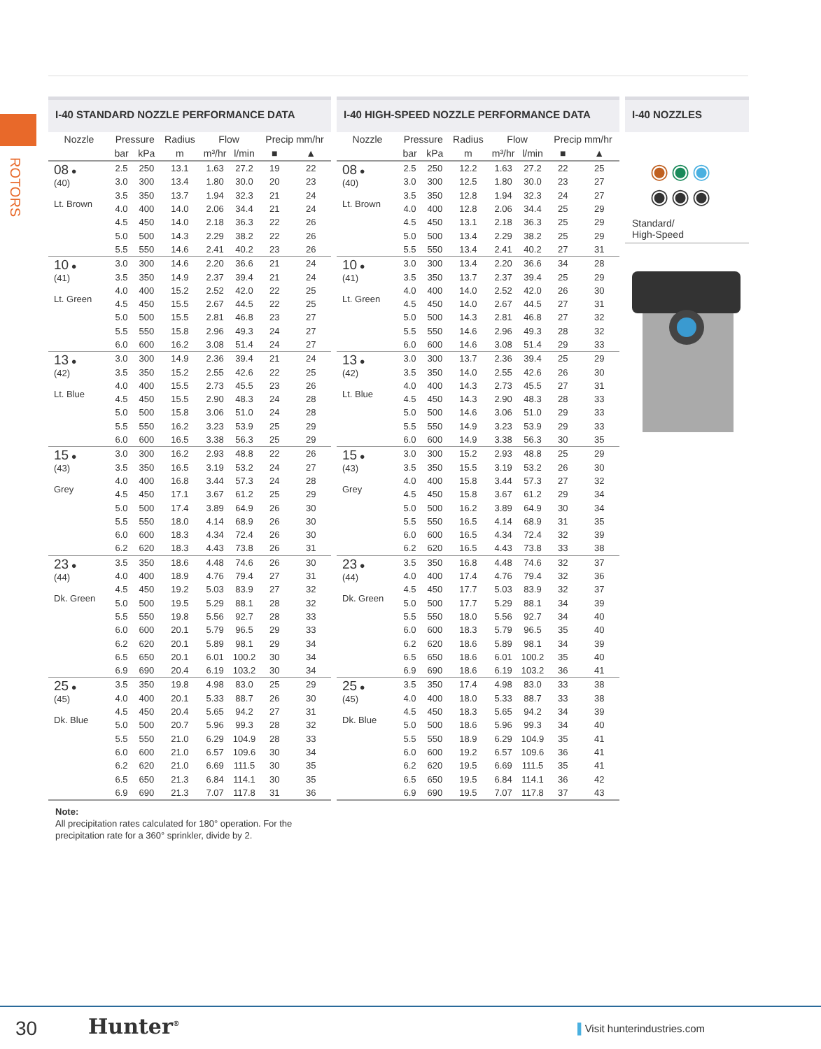ROTORS
I-40 STANDARD NOZZLE PERFORMANCE DATA
| Nozzle | Pressure | | Radius | Flow | | Precip mm/hr | |
| --- | --- | --- | --- | --- | --- | --- | --- |
| | bar | kPa | m | m³/hr | l/min | ■ | ▲ |
| 08 ● (40) Lt. Brown | 2.5 | 250 | 13.1 | 1.63 | 27.2 | 19 | 22 |
| | 3.0 | 300 | 13.4 | 1.80 | 30.0 | 20 | 23 |
| | 3.5 | 350 | 13.7 | 1.94 | 32.3 | 21 | 24 |
| | 4.0 | 400 | 14.0 | 2.06 | 34.4 | 21 | 24 |
| | 4.5 | 450 | 14.0 | 2.18 | 36.3 | 22 | 26 |
| | 5.0 | 500 | 14.3 | 2.29 | 38.2 | 22 | 26 |
| | 5.5 | 550 | 14.6 | 2.41 | 40.2 | 23 | 26 |
| 10 ● (41) Lt. Green | 3.0 | 300 | 14.6 | 2.20 | 36.6 | 21 | 24 |
| | 3.5 | 350 | 14.9 | 2.37 | 39.4 | 21 | 24 |
| | 4.0 | 400 | 15.2 | 2.52 | 42.0 | 22 | 25 |
| | 4.5 | 450 | 15.5 | 2.67 | 44.5 | 22 | 25 |
| | 5.0 | 500 | 15.5 | 2.81 | 46.8 | 23 | 27 |
| | 5.5 | 550 | 15.8 | 2.96 | 49.3 | 24 | 27 |
| | 6.0 | 600 | 16.2 | 3.08 | 51.4 | 24 | 27 |
| 13 ● (42) Lt. Blue | 3.0 | 300 | 14.9 | 2.36 | 39.4 | 21 | 24 |
| | 3.5 | 350 | 15.2 | 2.55 | 42.6 | 22 | 25 |
| | 4.0 | 400 | 15.5 | 2.73 | 45.5 | 23 | 26 |
| | 4.5 | 450 | 15.5 | 2.90 | 48.3 | 24 | 28 |
| | 5.0 | 500 | 15.8 | 3.06 | 51.0 | 24 | 28 |
| | 5.5 | 550 | 16.2 | 3.23 | 53.9 | 25 | 29 |
| | 6.0 | 600 | 16.5 | 3.38 | 56.3 | 25 | 29 |
| 15 ● (43) Grey | 3.0 | 300 | 16.2 | 2.93 | 48.8 | 22 | 26 |
| | 3.5 | 350 | 16.5 | 3.19 | 53.2 | 24 | 27 |
| | 4.0 | 400 | 16.8 | 3.44 | 57.3 | 24 | 28 |
| | 4.5 | 450 | 17.1 | 3.67 | 61.2 | 25 | 29 |
| | 5.0 | 500 | 17.4 | 3.89 | 64.9 | 26 | 30 |
| | 5.5 | 550 | 18.0 | 4.14 | 68.9 | 26 | 30 |
| | 6.0 | 600 | 18.3 | 4.34 | 72.4 | 26 | 30 |
| | 6.2 | 620 | 18.3 | 4.43 | 73.8 | 26 | 31 |
| 23 ● (44) Dk. Green | 3.5 | 350 | 18.6 | 4.48 | 74.6 | 26 | 30 |
| | 4.0 | 400 | 18.9 | 4.76 | 79.4 | 27 | 31 |
| | 4.5 | 450 | 19.2 | 5.03 | 83.9 | 27 | 32 |
| | 5.0 | 500 | 19.5 | 5.29 | 88.1 | 28 | 32 |
| | 5.5 | 550 | 19.8 | 5.56 | 92.7 | 28 | 33 |
| | 6.0 | 600 | 20.1 | 5.79 | 96.5 | 29 | 33 |
| | 6.2 | 620 | 20.1 | 5.89 | 98.1 | 29 | 34 |
| | 6.5 | 650 | 20.1 | 6.01 | 100.2 | 30 | 34 |
| | 6.9 | 690 | 20.4 | 6.19 | 103.2 | 30 | 34 |
| 25 ● (45) Dk. Blue | 3.5 | 350 | 19.8 | 4.98 | 83.0 | 25 | 29 |
| | 4.0 | 400 | 20.1 | 5.33 | 88.7 | 26 | 30 |
| | 4.5 | 450 | 20.4 | 5.65 | 94.2 | 27 | 31 |
| | 5.0 | 500 | 20.7 | 5.96 | 99.3 | 28 | 32 |
| | 5.5 | 550 | 21.0 | 6.29 | 104.9 | 28 | 33 |
| | 6.0 | 600 | 21.0 | 6.57 | 109.6 | 30 | 34 |
| | 6.2 | 620 | 21.0 | 6.69 | 111.5 | 30 | 35 |
| | 6.5 | 650 | 21.3 | 6.84 | 114.1 | 30 | 35 |
| | 6.9 | 690 | 21.3 | 7.07 | 117.8 | 31 | 36 |
I-40 HIGH-SPEED NOZZLE PERFORMANCE DATA
| Nozzle | Pressure | | Radius | Flow | | Precip mm/hr | |
| --- | --- | --- | --- | --- | --- | --- | --- |
| | bar | kPa | m | m³/hr | l/min | ■ | ▲ |
| 08 ● (40) Lt. Brown | 2.5 | 250 | 12.2 | 1.63 | 27.2 | 22 | 25 |
| | 3.0 | 300 | 12.5 | 1.80 | 30.0 | 23 | 27 |
| | 3.5 | 350 | 12.8 | 1.94 | 32.3 | 24 | 27 |
| | 4.0 | 400 | 12.8 | 2.06 | 34.4 | 25 | 29 |
| | 4.5 | 450 | 13.1 | 2.18 | 36.3 | 25 | 29 |
| | 5.0 | 500 | 13.4 | 2.29 | 38.2 | 25 | 29 |
| | 5.5 | 550 | 13.4 | 2.41 | 40.2 | 27 | 31 |
| 10 ● (41) Lt. Green | 3.0 | 300 | 13.4 | 2.20 | 36.6 | 34 | 28 |
| | 3.5 | 350 | 13.7 | 2.37 | 39.4 | 25 | 29 |
| | 4.0 | 400 | 14.0 | 2.52 | 42.0 | 26 | 30 |
| | 4.5 | 450 | 14.0 | 2.67 | 44.5 | 27 | 31 |
| | 5.0 | 500 | 14.3 | 2.81 | 46.8 | 27 | 32 |
| | 5.5 | 550 | 14.6 | 2.96 | 49.3 | 28 | 32 |
| | 6.0 | 600 | 14.6 | 3.08 | 51.4 | 29 | 33 |
| 13 ● (42) Lt. Blue | 3.0 | 300 | 13.7 | 2.36 | 39.4 | 25 | 29 |
| | 3.5 | 350 | 14.0 | 2.55 | 42.6 | 26 | 30 |
| | 4.0 | 400 | 14.3 | 2.73 | 45.5 | 27 | 31 |
| | 4.5 | 450 | 14.3 | 2.90 | 48.3 | 28 | 33 |
| | 5.0 | 500 | 14.6 | 3.06 | 51.0 | 29 | 33 |
| | 5.5 | 550 | 14.9 | 3.23 | 53.9 | 29 | 33 |
| | 6.0 | 600 | 14.9 | 3.38 | 56.3 | 30 | 35 |
| 15 ● (43) Grey | 3.0 | 300 | 15.2 | 2.93 | 48.8 | 25 | 29 |
| | 3.5 | 350 | 15.5 | 3.19 | 53.2 | 26 | 30 |
| | 4.0 | 400 | 15.8 | 3.44 | 57.3 | 27 | 32 |
| | 4.5 | 450 | 15.8 | 3.67 | 61.2 | 29 | 34 |
| | 5.0 | 500 | 16.2 | 3.89 | 64.9 | 30 | 34 |
| | 5.5 | 550 | 16.5 | 4.14 | 68.9 | 31 | 35 |
| | 6.0 | 600 | 16.5 | 4.34 | 72.4 | 32 | 39 |
| | 6.2 | 620 | 16.5 | 4.43 | 73.8 | 33 | 38 |
| 23 ● (44) Dk. Green | 3.5 | 350 | 16.8 | 4.48 | 74.6 | 32 | 37 |
| | 4.0 | 400 | 17.4 | 4.76 | 79.4 | 32 | 36 |
| | 4.5 | 450 | 17.7 | 5.03 | 83.9 | 32 | 37 |
| | 5.0 | 500 | 17.7 | 5.29 | 88.1 | 34 | 39 |
| | 5.5 | 550 | 18.0 | 5.56 | 92.7 | 34 | 40 |
| | 6.0 | 600 | 18.3 | 5.79 | 96.5 | 35 | 40 |
| | 6.2 | 620 | 18.6 | 5.89 | 98.1 | 34 | 39 |
| | 6.5 | 650 | 18.6 | 6.01 | 100.2 | 35 | 40 |
| | 6.9 | 690 | 18.6 | 6.19 | 103.2 | 36 | 41 |
| 25 ● (45) Dk. Blue | 3.5 | 350 | 17.4 | 4.98 | 83.0 | 33 | 38 |
| | 4.0 | 400 | 18.0 | 5.33 | 88.7 | 33 | 38 |
| | 4.5 | 450 | 18.3 | 5.65 | 94.2 | 34 | 39 |
| | 5.0 | 500 | 18.6 | 5.96 | 99.3 | 34 | 40 |
| | 5.5 | 550 | 18.9 | 6.29 | 104.9 | 35 | 41 |
| | 6.0 | 600 | 19.2 | 6.57 | 109.6 | 36 | 41 |
| | 6.2 | 620 | 19.5 | 6.69 | 111.5 | 35 | 41 |
| | 6.5 | 650 | 19.5 | 6.84 | 114.1 | 36 | 42 |
| | 6.9 | 690 | 19.5 | 7.07 | 117.8 | 37 | 43 |
I-40 NOZZLES
◉◉◉
◉◉◉
Standard/
High-Speed
Note:
All precipitation rates calculated for 180° operation. For the
precipitation rate for a 360° sprinkler, divide by 2.
30 Hunter<sup>®</sup> ▌Visit hunterindustries.com